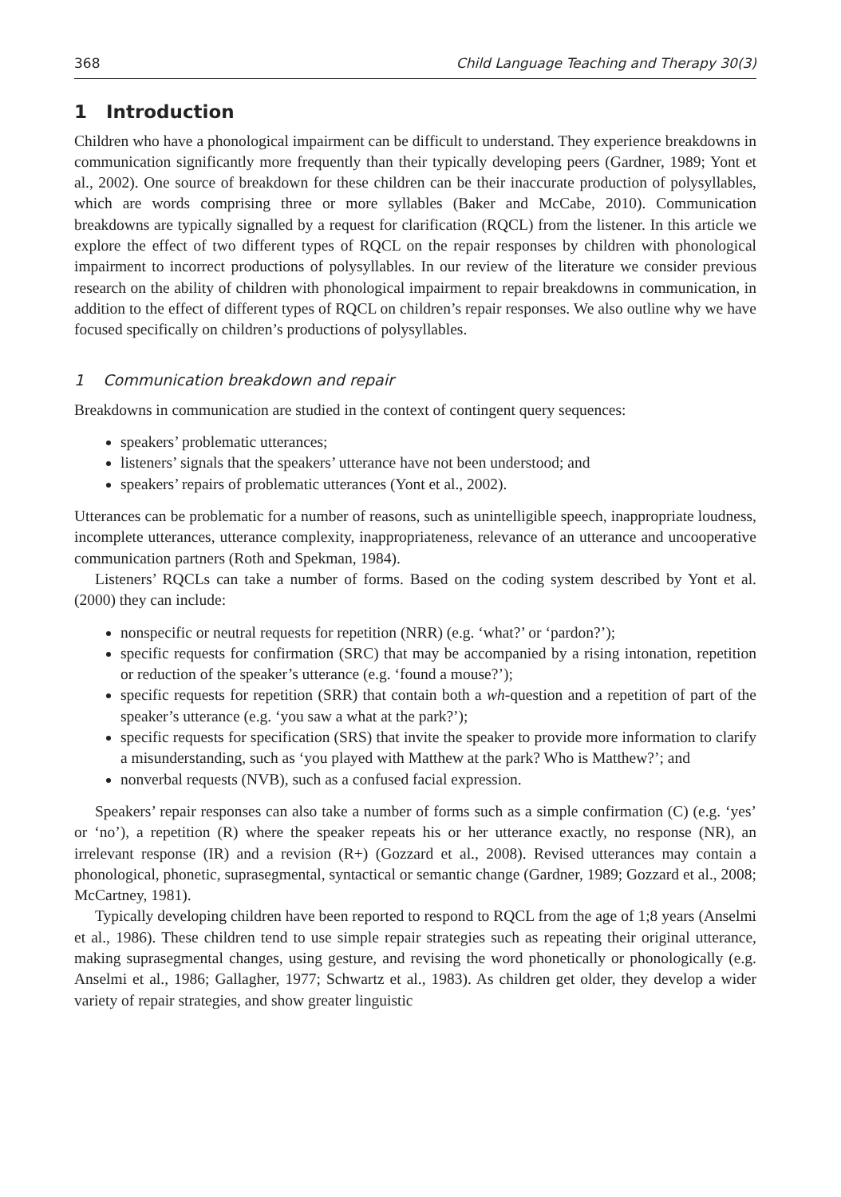368 Child Language Teaching and Therapy 30(3)
1 Introduction
Children who have a phonological impairment can be difficult to understand. They experience breakdowns in communication significantly more frequently than their typically developing peers (Gardner, 1989; Yont et al., 2002). One source of breakdown for these children can be their inaccurate production of polysyllables, which are words comprising three or more syllables (Baker and McCabe, 2010). Communication breakdowns are typically signalled by a request for clarification (RQCL) from the listener. In this article we explore the effect of two different types of RQCL on the repair responses by children with phonological impairment to incorrect productions of polysyllables. In our review of the literature we consider previous research on the ability of children with phonological impairment to repair breakdowns in communication, in addition to the effect of different types of RQCL on children’s repair responses. We also outline why we have focused specifically on children’s productions of polysyllables.
1 Communication breakdown and repair
Breakdowns in communication are studied in the context of contingent query sequences:
speakers’ problematic utterances;
listeners’ signals that the speakers’ utterance have not been understood; and
speakers’ repairs of problematic utterances (Yont et al., 2002).
Utterances can be problematic for a number of reasons, such as unintelligible speech, inappropriate loudness, incomplete utterances, utterance complexity, inappropriateness, relevance of an utterance and uncooperative communication partners (Roth and Spekman, 1984).
Listeners’ RQCLs can take a number of forms. Based on the coding system described by Yont et al. (2000) they can include:
nonspecific or neutral requests for repetition (NRR) (e.g. ‘what?’ or ‘pardon?’);
specific requests for confirmation (SRC) that may be accompanied by a rising intonation, repetition or reduction of the speaker’s utterance (e.g. ‘found a mouse?’);
specific requests for repetition (SRR) that contain both a wh-question and a repetition of part of the speaker’s utterance (e.g. ‘you saw a what at the park?’);
specific requests for specification (SRS) that invite the speaker to provide more information to clarify a misunderstanding, such as ‘you played with Matthew at the park? Who is Matthew?’; and
nonverbal requests (NVB), such as a confused facial expression.
Speakers’ repair responses can also take a number of forms such as a simple confirmation (C) (e.g. ‘yes’ or ‘no’), a repetition (R) where the speaker repeats his or her utterance exactly, no response (NR), an irrelevant response (IR) and a revision (R+) (Gozzard et al., 2008). Revised utterances may contain a phonological, phonetic, suprasegmental, syntactical or semantic change (Gardner, 1989; Gozzard et al., 2008; McCartney, 1981).
Typically developing children have been reported to respond to RQCL from the age of 1;8 years (Anselmi et al., 1986). These children tend to use simple repair strategies such as repeating their original utterance, making suprasegmental changes, using gesture, and revising the word phonetically or phonologically (e.g. Anselmi et al., 1986; Gallagher, 1977; Schwartz et al., 1983). As children get older, they develop a wider variety of repair strategies, and show greater linguistic